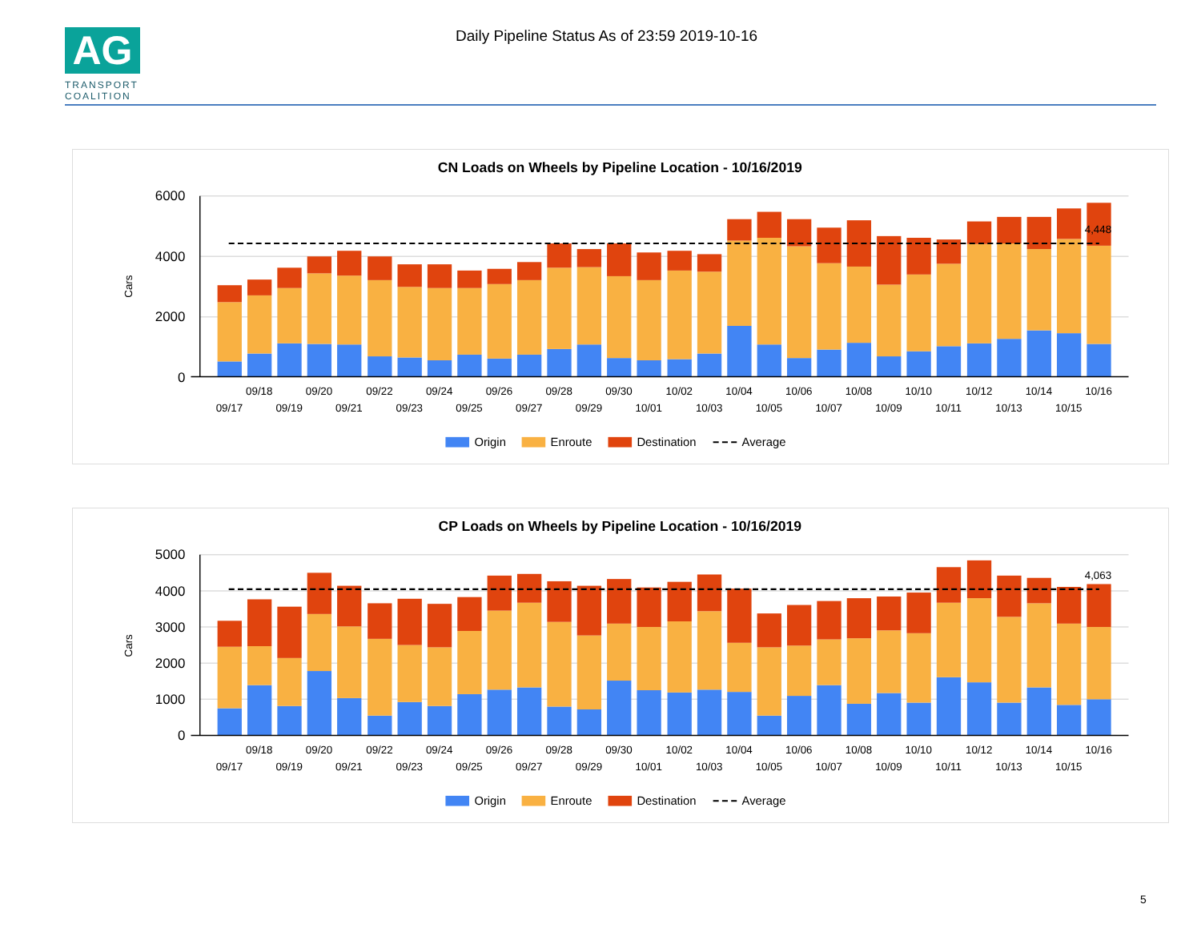AG
TRANSPORT
COALITION
Daily Pipeline Status As of 23:59 2019-10-16
CN Loads on Wheels by Pipeline Location - 10/16/2019
6000
4000
2000
0
Cars
4,448
09/17
09/18
09/19
09/20
09/21
09/22
09/23
09/24
09/25
09/26
09/27
09/28
09/29
09/30
10/01
10/02
10/03
10/04
10/05
10/06
10/07
10/08
10/09
10/10
10/11
10/12
10/13
10/14
10/15
10/16
Origin
Enroute
Destination
Average
CP Loads on Wheels by Pipeline Location - 10/16/2019
5000
4000
3000
2000
1000
0
Cars
4,063
09/17
09/18
09/19
09/20
09/21
09/22
09/23
09/24
09/25
09/26
09/27
09/28
09/29
09/30
10/01
10/02
10/03
10/04
10/05
10/06
10/07
10/08
10/09
10/10
10/11
10/12
10/13
10/14
10/15
10/16
Origin
Enroute
Destination
Average
5